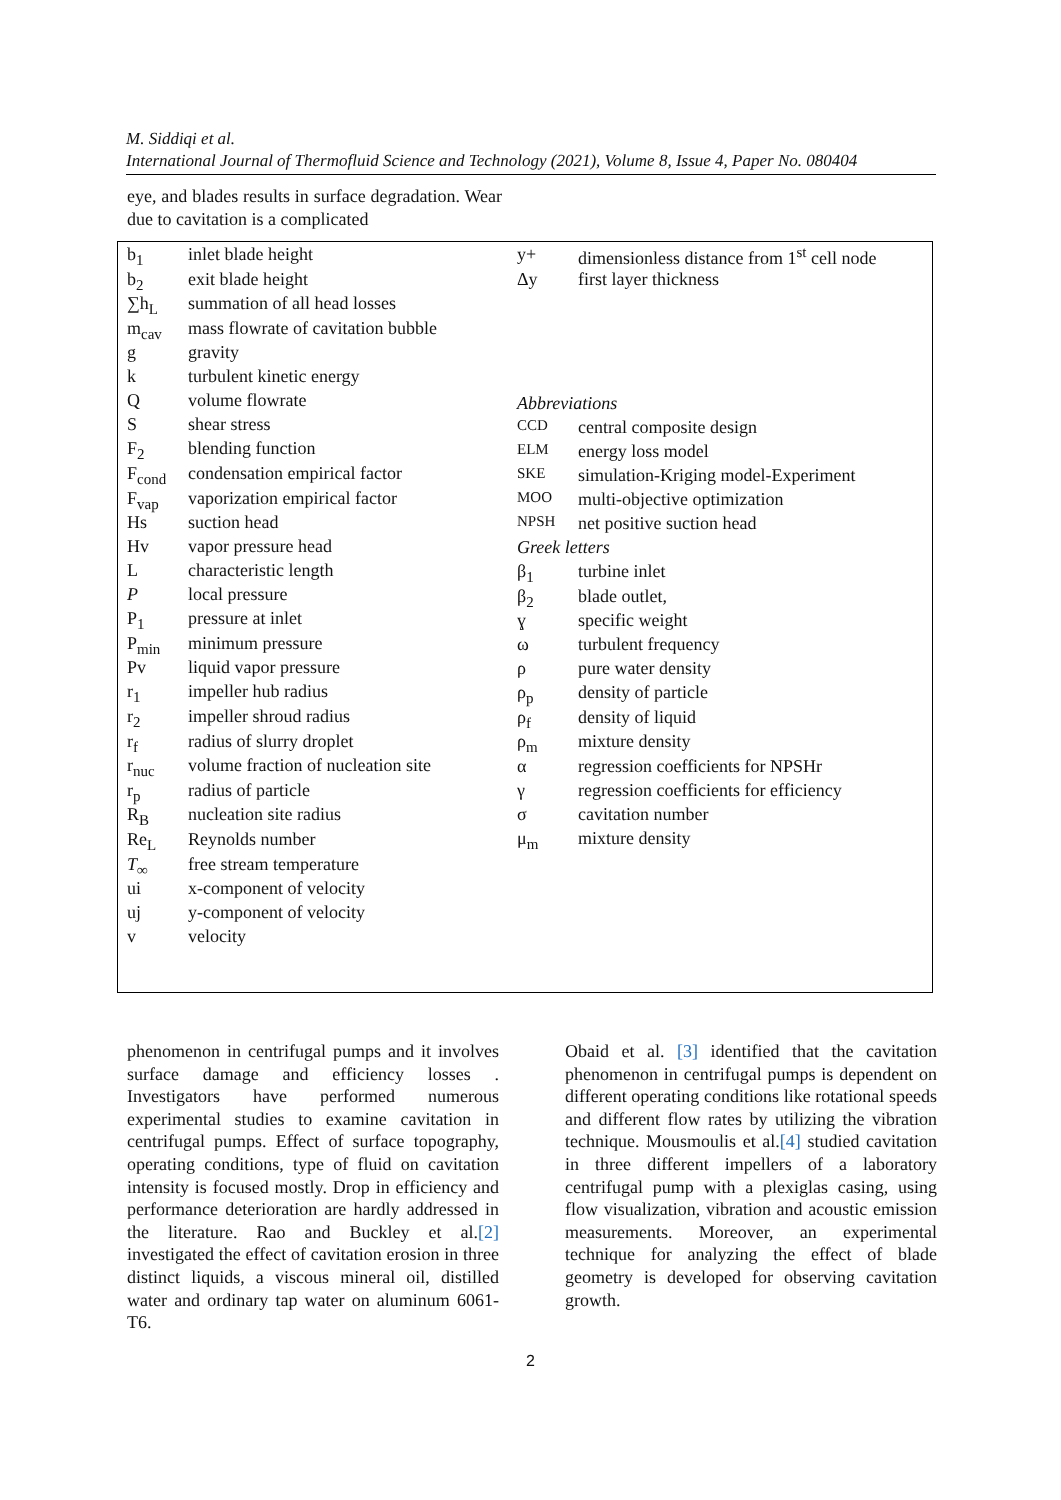M. Siddiqi et al.
International Journal of Thermofluid Science and Technology (2021), Volume 8, Issue 4, Paper No. 080404
eye, and blades results in surface degradation. Wear due to cavitation is a complicated
| b<sub>1</sub> | inlet blade height |
| b<sub>2</sub> | exit blade height |
| ∑h<sub>L</sub> | summation of all head losses |
| m<sub>cav</sub> | mass flowrate of cavitation bubble |
| g | gravity |
| k | turbulent kinetic energy |
| Q | volume flowrate |
| S | shear stress |
| F<sub>2</sub> | blending function |
| F<sub>cond</sub> | condensation empirical factor |
| F<sub>vap</sub> | vaporization empirical factor |
| Hs | suction head |
| Hv | vapor pressure head |
| L | characteristic length |
| P | local pressure |
| P<sub>1</sub> | pressure at inlet |
| P<sub>min</sub> | minimum pressure |
| Pv | liquid vapor pressure |
| r<sub>1</sub> | impeller hub radius |
| r<sub>2</sub> | impeller shroud radius |
| r<sub>f</sub> | radius of slurry droplet |
| r<sub>nuc</sub> | volume fraction of nucleation site |
| r<sub>p</sub> | radius of particle |
| R<sub>B</sub> | nucleation site radius |
| Re<sub>L</sub> | Reynolds number |
| T<sub>∞</sub> | free stream temperature |
| ui | x-component of velocity |
| uj | y-component of velocity |
| v | velocity |
| y+ | dimensionless distance from 1<sup>st</sup> cell node |
| Δy | first layer thickness |
| Abbreviations | |
| CCD | central composite design |
| ELM | energy loss model |
| SKE | simulation-Kriging model-Experiment |
| MOO | multi-objective optimization |
| NPSH | net positive suction head |
| Greek letters | |
| β<sub>1</sub> | turbine inlet |
| β<sub>2</sub> | blade outlet, |
| ɣ | specific weight |
| ω | turbulent frequency |
| ρ | pure water density |
| ρ<sub>p</sub> | density of particle |
| ρ<sub>f</sub> | density of liquid |
| ρ<sub>m</sub> | mixture density |
| α | regression coefficients for NPSHr |
| γ | regression coefficients for efficiency |
| σ | cavitation number |
| μ<sub>m</sub> | mixture density |
phenomenon in centrifugal pumps and it involves surface damage and efficiency losses . Investigators have performed numerous experimental studies to examine cavitation in centrifugal pumps. Effect of surface topography, operating conditions, type of fluid on cavitation intensity is focused mostly. Drop in efficiency and performance deterioration are hardly addressed in the literature. Rao and Buckley et al.[2] investigated the effect of cavitation erosion in three distinct liquids, a viscous mineral oil, distilled water and ordinary tap water on aluminum 6061-T6.
Obaid et al. [3] identified that the cavitation phenomenon in centrifugal pumps is dependent on different operating conditions like rotational speeds and different flow rates by utilizing the vibration technique. Mousmoulis et al.[4] studied cavitation in three different impellers of a laboratory centrifugal pump with a plexiglas casing, using flow visualization, vibration and acoustic emission measurements. Moreover, an experimental technique for analyzing the effect of blade geometry is developed for observing cavitation growth.
2